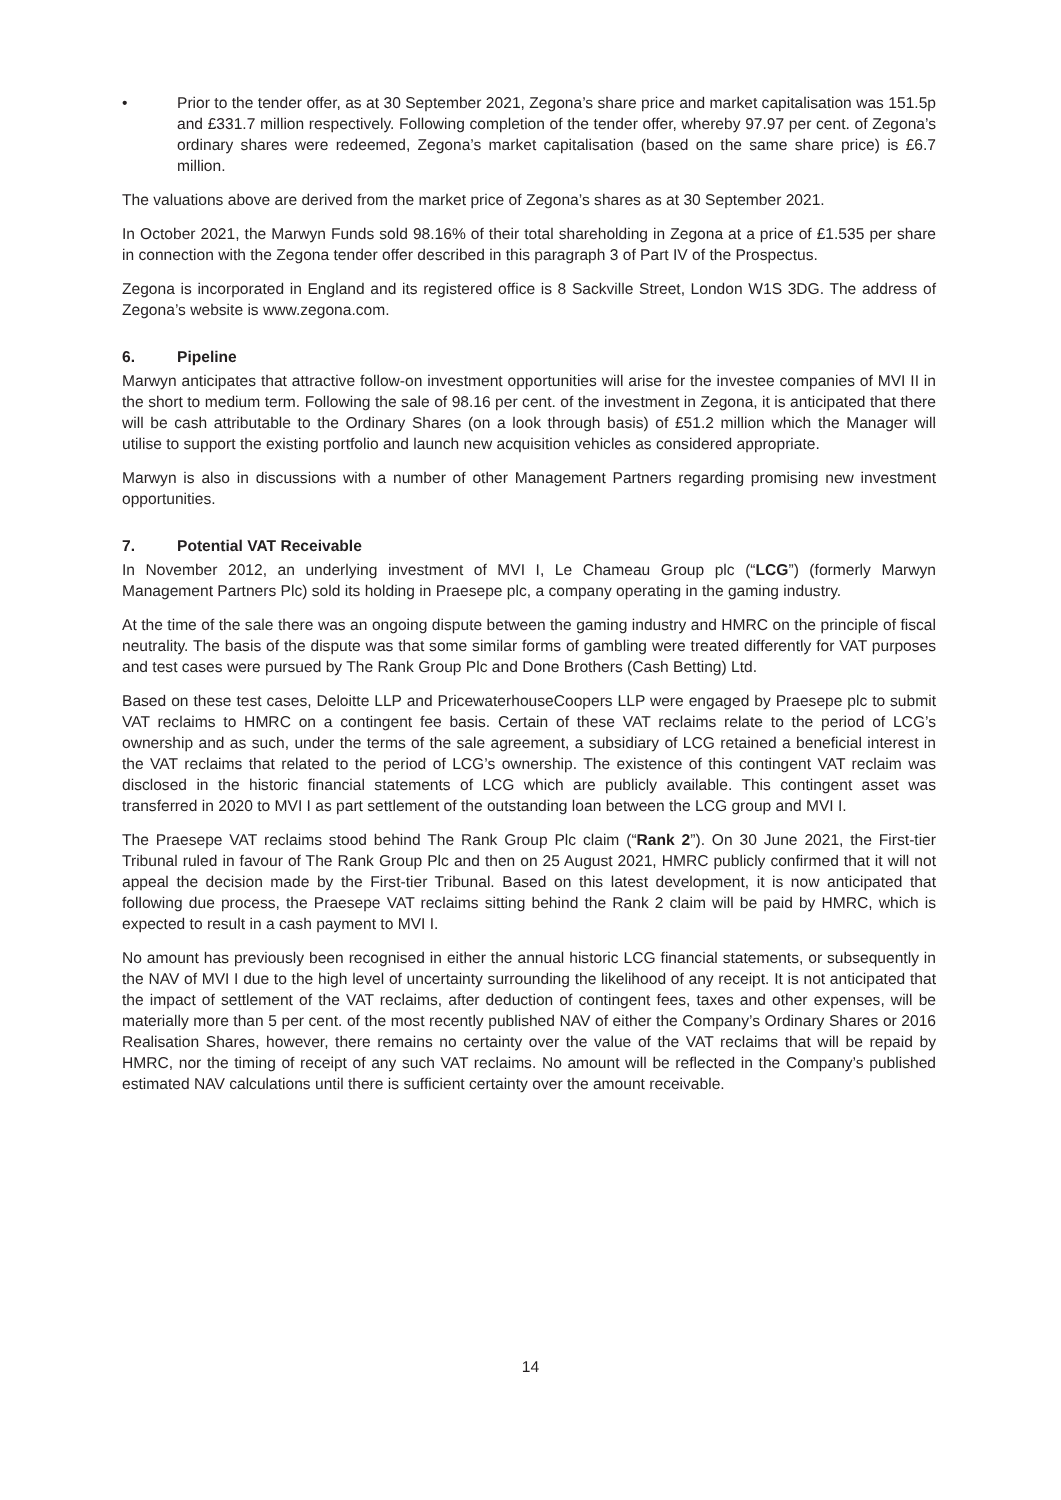• Prior to the tender offer, as at 30 September 2021, Zegona’s share price and market capitalisation was 151.5p and £331.7 million respectively. Following completion of the tender offer, whereby 97.97 per cent. of Zegona’s ordinary shares were redeemed, Zegona’s market capitalisation (based on the same share price) is £6.7 million.
The valuations above are derived from the market price of Zegona’s shares as at 30 September 2021.
In October 2021, the Marwyn Funds sold 98.16% of their total shareholding in Zegona at a price of £1.535 per share in connection with the Zegona tender offer described in this paragraph 3 of Part IV of the Prospectus.
Zegona is incorporated in England and its registered office is 8 Sackville Street, London W1S 3DG. The address of Zegona’s website is www.zegona.com.
6. Pipeline
Marwyn anticipates that attractive follow-on investment opportunities will arise for the investee companies of MVI II in the short to medium term. Following the sale of 98.16 per cent. of the investment in Zegona, it is anticipated that there will be cash attributable to the Ordinary Shares (on a look through basis) of £51.2 million which the Manager will utilise to support the existing portfolio and launch new acquisition vehicles as considered appropriate.
Marwyn is also in discussions with a number of other Management Partners regarding promising new investment opportunities.
7. Potential VAT Receivable
In November 2012, an underlying investment of MVI I, Le Chameau Group plc (“LCG”) (formerly Marwyn Management Partners Plc) sold its holding in Praesepe plc, a company operating in the gaming industry.
At the time of the sale there was an ongoing dispute between the gaming industry and HMRC on the principle of fiscal neutrality. The basis of the dispute was that some similar forms of gambling were treated differently for VAT purposes and test cases were pursued by The Rank Group Plc and Done Brothers (Cash Betting) Ltd.
Based on these test cases, Deloitte LLP and PricewaterhouseCoopers LLP were engaged by Praesepe plc to submit VAT reclaims to HMRC on a contingent fee basis. Certain of these VAT reclaims relate to the period of LCG’s ownership and as such, under the terms of the sale agreement, a subsidiary of LCG retained a beneficial interest in the VAT reclaims that related to the period of LCG’s ownership. The existence of this contingent VAT reclaim was disclosed in the historic financial statements of LCG which are publicly available. This contingent asset was transferred in 2020 to MVI I as part settlement of the outstanding loan between the LCG group and MVI I.
The Praesepe VAT reclaims stood behind The Rank Group Plc claim (“Rank 2”). On 30 June 2021, the First-tier Tribunal ruled in favour of The Rank Group Plc and then on 25 August 2021, HMRC publicly confirmed that it will not appeal the decision made by the First-tier Tribunal. Based on this latest development, it is now anticipated that following due process, the Praesepe VAT reclaims sitting behind the Rank 2 claim will be paid by HMRC, which is expected to result in a cash payment to MVI I.
No amount has previously been recognised in either the annual historic LCG financial statements, or subsequently in the NAV of MVI I due to the high level of uncertainty surrounding the likelihood of any receipt. It is not anticipated that the impact of settlement of the VAT reclaims, after deduction of contingent fees, taxes and other expenses, will be materially more than 5 per cent. of the most recently published NAV of either the Company’s Ordinary Shares or 2016 Realisation Shares, however, there remains no certainty over the value of the VAT reclaims that will be repaid by HMRC, nor the timing of receipt of any such VAT reclaims. No amount will be reflected in the Company’s published estimated NAV calculations until there is sufficient certainty over the amount receivable.
14